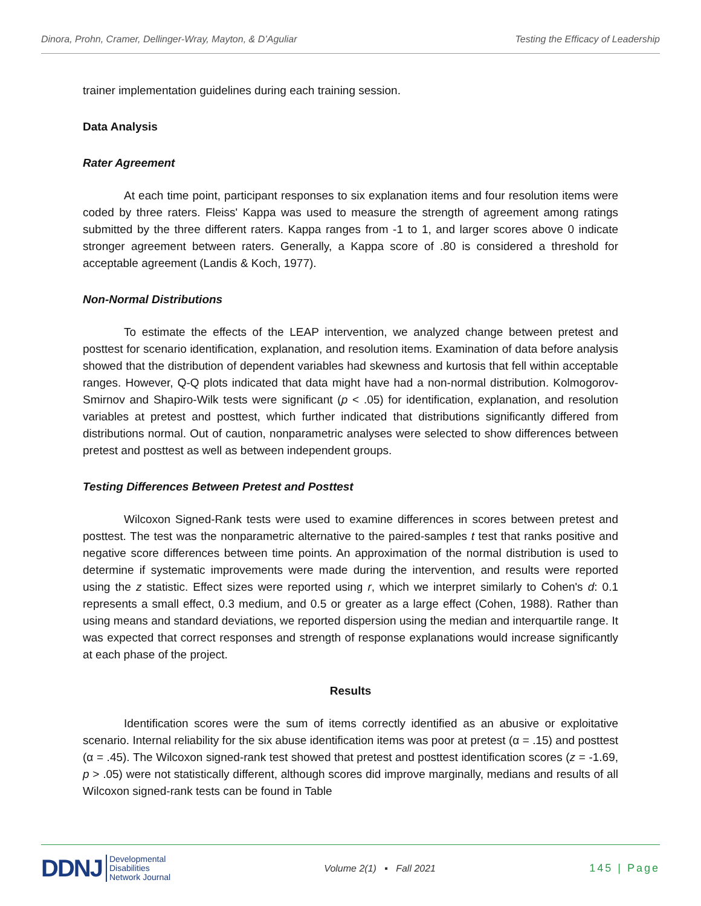Dinora, Prohn, Cramer, Dellinger-Wray, Mayton, & D’Aguliar Testing the Efficacy of Leadership
trainer implementation guidelines during each training session.
Data Analysis
Rater Agreement
At each time point, participant responses to six explanation items and four resolution items were coded by three raters. Fleiss' Kappa was used to measure the strength of agreement among ratings submitted by the three different raters. Kappa ranges from -1 to 1, and larger scores above 0 indicate stronger agreement between raters. Generally, a Kappa score of .80 is considered a threshold for acceptable agreement (Landis & Koch, 1977).
Non-Normal Distributions
To estimate the effects of the LEAP intervention, we analyzed change between pretest and posttest for scenario identification, explanation, and resolution items. Examination of data before analysis showed that the distribution of dependent variables had skewness and kurtosis that fell within acceptable ranges. However, Q-Q plots indicated that data might have had a non-normal distribution. Kolmogorov-Smirnov and Shapiro-Wilk tests were significant (p < .05) for identification, explanation, and resolution variables at pretest and posttest, which further indicated that distributions significantly differed from distributions normal. Out of caution, nonparametric analyses were selected to show differences between pretest and posttest as well as between independent groups.
Testing Differences Between Pretest and Posttest
Wilcoxon Signed-Rank tests were used to examine differences in scores between pretest and posttest. The test was the nonparametric alternative to the paired-samples t test that ranks positive and negative score differences between time points. An approximation of the normal distribution is used to determine if systematic improvements were made during the intervention, and results were reported using the z statistic. Effect sizes were reported using r, which we interpret similarly to Cohen's d: 0.1 represents a small effect, 0.3 medium, and 0.5 or greater as a large effect (Cohen, 1988). Rather than using means and standard deviations, we reported dispersion using the median and interquartile range. It was expected that correct responses and strength of response explanations would increase significantly at each phase of the project.
Results
Identification scores were the sum of items correctly identified as an abusive or exploitative scenario. Internal reliability for the six abuse identification items was poor at pretest (α = .15) and posttest (α = .45). The Wilcoxon signed-rank test showed that pretest and posttest identification scores (z = -1.69, p > .05) were not statistically different, although scores did improve marginally, medians and results of all Wilcoxon signed-rank tests can be found in Table
DDNJ Developmental
Disabilities
Network Journal
Volume 2(1) ▪ Fall 2021 145 | Page